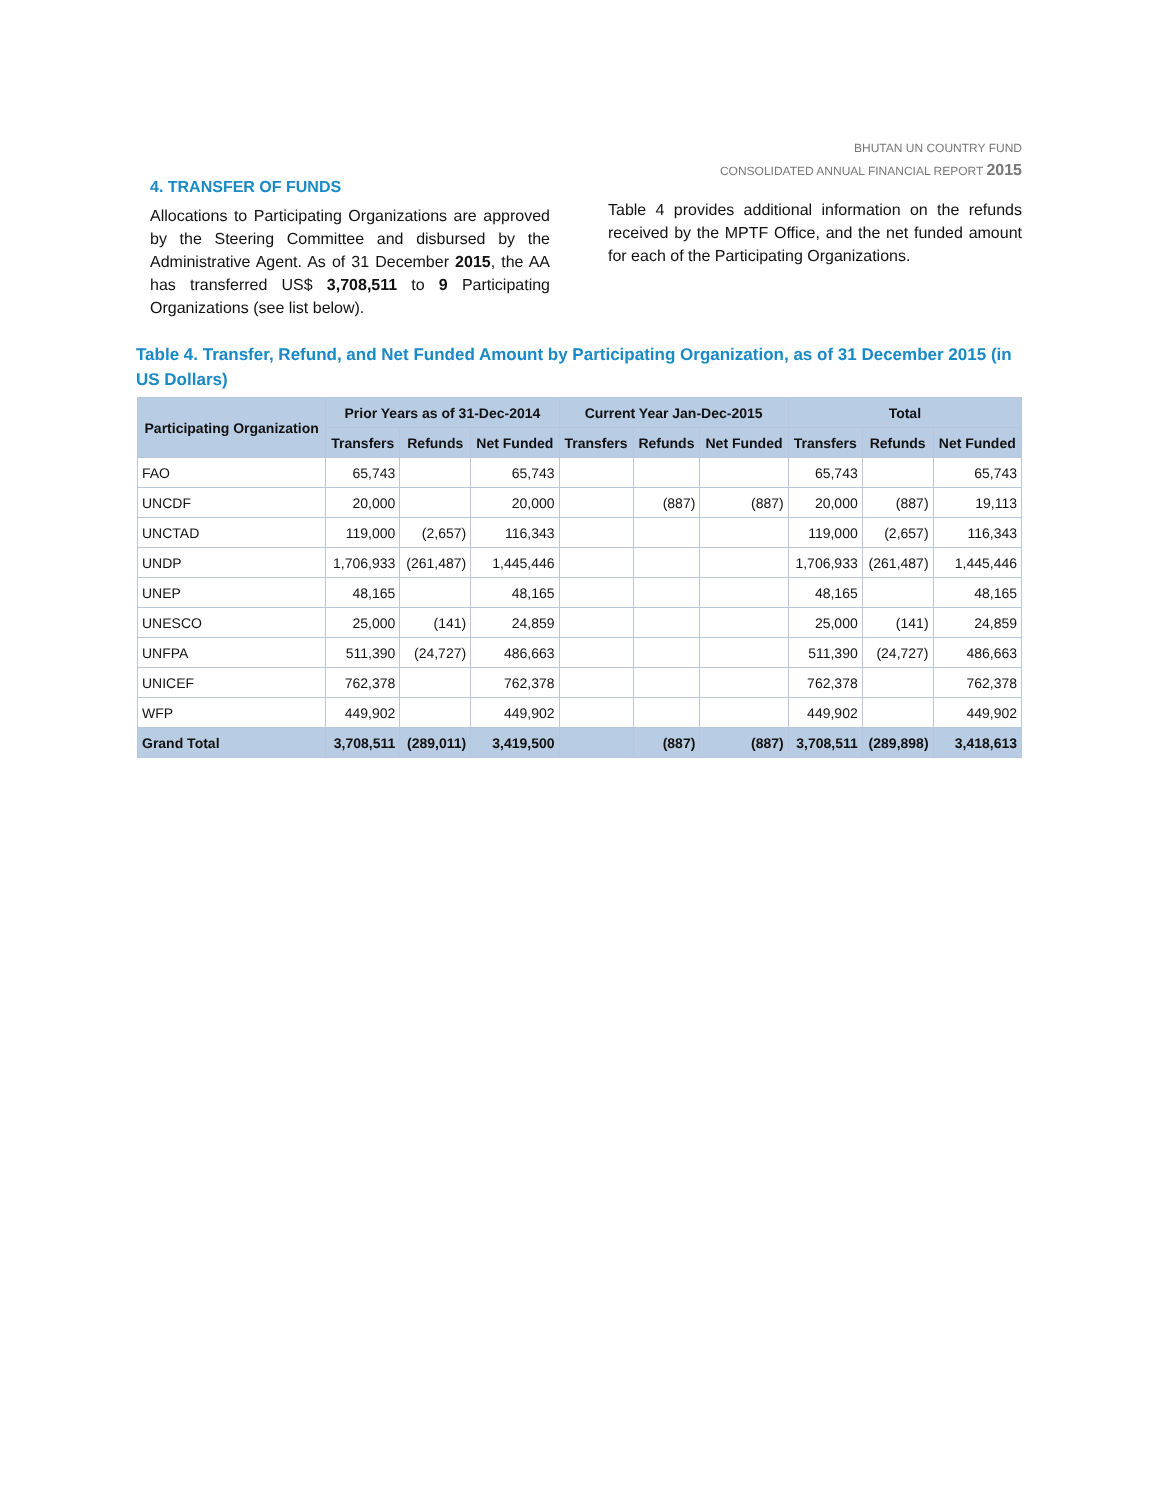BHUTAN UN COUNTRY FUND
CONSOLIDATED ANNUAL FINANCIAL REPORT 2015
4. TRANSFER OF FUNDS
Allocations to Participating Organizations are approved by the Steering Committee and disbursed by the Administrative Agent. As of 31 December 2015, the AA has transferred US$ 3,708,511 to 9 Participating Organizations (see list below).
Table 4 provides additional information on the refunds received by the MPTF Office, and the net funded amount for each of the Participating Organizations.
Table 4. Transfer, Refund, and Net Funded Amount by Participating Organization, as of 31 December 2015 (in US Dollars)
| Participating Organization | Prior Years as of 31-Dec-2014 | | | Current Year Jan-Dec-2015 | | | Total | | |
| --- | --- | --- | --- | --- | --- | --- | --- | --- | --- |
| | Transfers | Refunds | Net Funded | Transfers | Refunds | Net Funded | Transfers | Refunds | Net Funded |
| FAO | 65,743 | | 65,743 | | | | 65,743 | | 65,743 |
| UNCDF | 20,000 | | 20,000 | | (887) | (887) | 20,000 | (887) | 19,113 |
| UNCTAD | 119,000 | (2,657) | 116,343 | | | | 119,000 | (2,657) | 116,343 |
| UNDP | 1,706,933 | (261,487) | 1,445,446 | | | | 1,706,933 | (261,487) | 1,445,446 |
| UNEP | 48,165 | | 48,165 | | | | 48,165 | | 48,165 |
| UNESCO | 25,000 | (141) | 24,859 | | | | 25,000 | (141) | 24,859 |
| UNFPA | 511,390 | (24,727) | 486,663 | | | | 511,390 | (24,727) | 486,663 |
| UNICEF | 762,378 | | 762,378 | | | | 762,378 | | 762,378 |
| WFP | 449,902 | | 449,902 | | | | 449,902 | | 449,902 |
| Grand Total | 3,708,511 | (289,011) | 3,419,500 | | (887) | (887) | 3,708,511 | (289,898) | 3,418,613 |